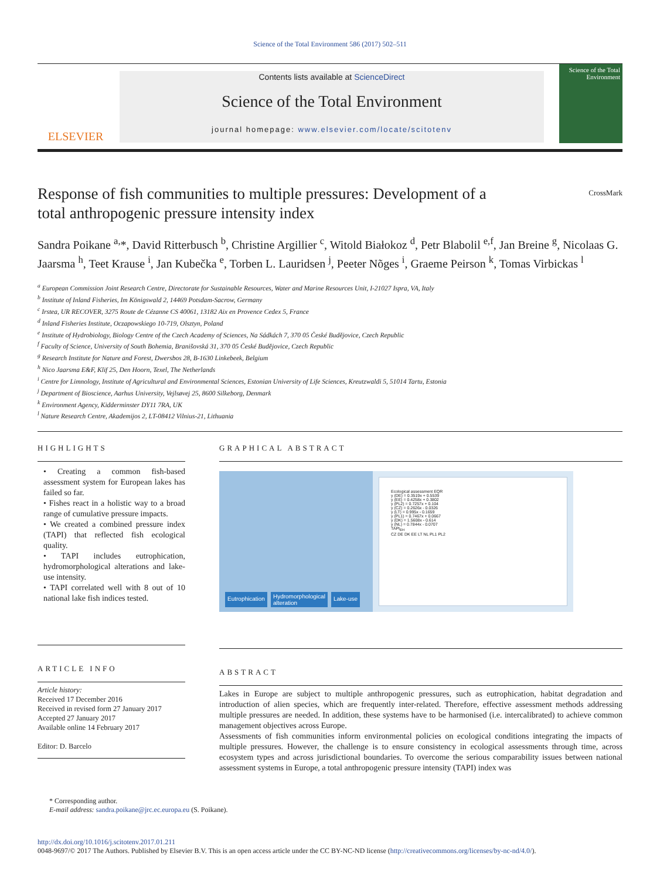Science of the Total Environment 586 (2017) 502–511
ELSEVIER
Contents lists available at ScienceDirect
Science of the Total Environment
journal homepage: www.elsevier.com/locate/scitotenv
Science of the Total Environment
Response of fish communities to multiple pressures: Development of a total anthropogenic pressure intensity index
CrossMark
Sandra Poikane <sup>a,</sup>*, David Ritterbusch <sup>b</sup>, Christine Argillier <sup>c</sup>, Witold Białokoz <sup>d</sup>, Petr Blabolil <sup>e,f</sup>, Jan Breine <sup>g</sup>, Nicolaas G. Jaarsma <sup>h</sup>, Teet Krause <sup>i</sup>, Jan Kubečka <sup>e</sup>, Torben L. Lauridsen <sup>j</sup>, Peeter Nõges <sup>i</sup>, Graeme Peirson <sup>k</sup>, Tomas Virbickas <sup>l</sup>
<sup>a</sup> European Commission Joint Research Centre, Directorate for Sustainable Resources, Water and Marine Resources Unit, I-21027 Ispra, VA, Italy
<sup>b</sup> Institute of Inland Fisheries, Im Königswald 2, 14469 Potsdam-Sacrow, Germany
<sup>c</sup> Irstea, UR RECOVER, 3275 Route de Cézanne CS 40061, 13182 Aix en Provence Cedex 5, France
<sup>d</sup> Inland Fisheries Institute, Oczapowskiego 10-719, Olsztyn, Poland
<sup>e</sup> Institute of Hydrobiology, Biology Centre of the Czech Academy of Sciences, Na Sádkách 7, 370 05 České Budějovice, Czech Republic
<sup>f</sup> Faculty of Science, University of South Bohemia, Branišovská 31, 370 05 České Budějovice, Czech Republic
<sup>g</sup> Research Institute for Nature and Forest, Dwersbos 28, B-1630 Linkebeek, Belgium
<sup>h</sup> Nico Jaarsma E&F, Klif 25, Den Hoorn, Texel, The Netherlands
<sup>i</sup> Centre for Limnology, Institute of Agricultural and Environmental Sciences, Estonian University of Life Sciences, Kreutzwaldi 5, 51014 Tartu, Estonia
<sup>j</sup> Department of Bioscience, Aarhus University, Vejlsøvej 25, 8600 Silkeborg, Denmark
<sup>k</sup> Environment Agency, Kidderminster DY11 7RA, UK
<sup>l</sup> Nature Research Centre, Akademijos 2, LT-08412 Vilnius-21, Lithuania
HIGHLIGHTS
• Creating a common fish-based assessment system for European lakes has failed so far.
• Fishes react in a holistic way to a broad range of cumulative pressure impacts.
• We created a combined pressure index (TAPI) that reflected fish ecological quality.
• TAPI includes eutrophication, hydromorphological alterations and lake-use intensity.
• TAPI correlated well with 8 out of 10 national lake fish indices tested.
ARTICLE INFO
Article history:
Received 17 December 2016
Received in revised form 27 January 2017
Accepted 27 January 2017
Available online 14 February 2017
Editor: D. Barcelo
GRAPHICAL ABSTRACT
Eutrophication Hydromorphological
alteration Lake-use
Ecological assessment EQR
y (DE) = 0.3519x + 0.5539
y (EE) = 0.4258x + 0.3802
y (PL2) = 0.7257x + 0.104
y (CZ) = 0.2626x - 0.0326
y (LT) = 0.995x - 0.1659
y (PL1) = 0.7467x + 0.0667
y (DK) = 1.5608x - 0.614
y (NL) = 0.7844x - 0.0707
TAPI<sub>EH</sub>
CZ DE DK EE LT NL PL1 PL2
ABSTRACT
Lakes in Europe are subject to multiple anthropogenic pressures, such as eutrophication, habitat degradation and introduction of alien species, which are frequently inter-related. Therefore, effective assessment methods addressing multiple pressures are needed. In addition, these systems have to be harmonised (i.e. intercalibrated) to achieve common management objectives across Europe.
Assessments of fish communities inform environmental policies on ecological conditions integrating the impacts of multiple pressures. However, the challenge is to ensure consistency in ecological assessments through time, across ecosystem types and across jurisdictional boundaries. To overcome the serious comparability issues between national assessment systems in Europe, a total anthropogenic pressure intensity (TAPI) index was
* Corresponding author.
E-mail address: sandra.poikane@jrc.ec.europa.eu (S. Poikane).
http://dx.doi.org/10.1016/j.scitotenv.2017.01.211
0048-9697/© 2017 The Authors. Published by Elsevier B.V. This is an open access article under the CC BY-NC-ND license (http://creativecommons.org/licenses/by-nc-nd/4.0/).